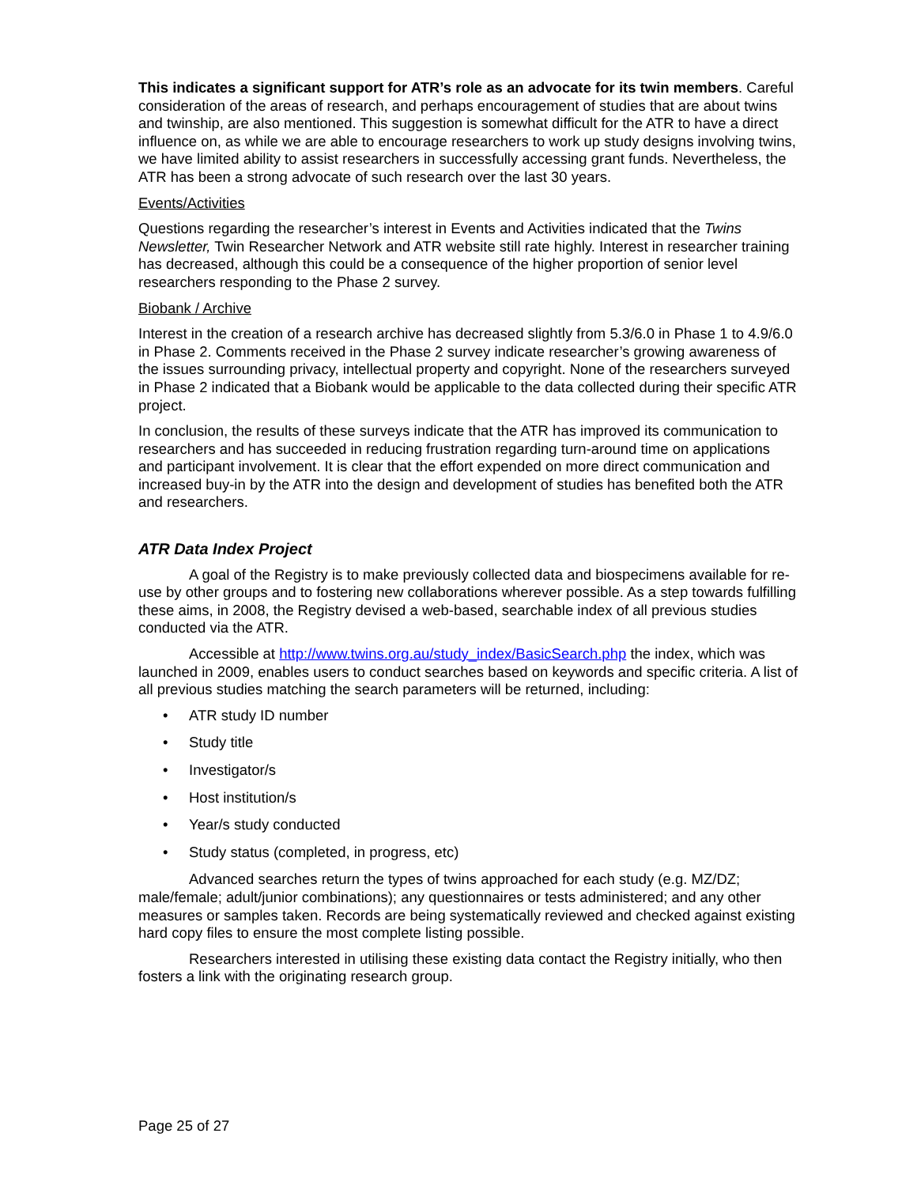This indicates a significant support for ATR’s role as an advocate for its twin members. Careful consideration of the areas of research, and perhaps encouragement of studies that are about twins and twinship, are also mentioned. This suggestion is somewhat difficult for the ATR to have a direct influence on, as while we are able to encourage researchers to work up study designs involving twins, we have limited ability to assist researchers in successfully accessing grant funds. Nevertheless, the ATR has been a strong advocate of such research over the last 30 years.
Events/Activities
Questions regarding the researcher’s interest in Events and Activities indicated that the Twins Newsletter, Twin Researcher Network and ATR website still rate highly. Interest in researcher training has decreased, although this could be a consequence of the higher proportion of senior level researchers responding to the Phase 2 survey.
Biobank / Archive
Interest in the creation of a research archive has decreased slightly from 5.3/6.0 in Phase 1 to 4.9/6.0 in Phase 2. Comments received in the Phase 2 survey indicate researcher’s growing awareness of the issues surrounding privacy, intellectual property and copyright. None of the researchers surveyed in Phase 2 indicated that a Biobank would be applicable to the data collected during their specific ATR project.
In conclusion, the results of these surveys indicate that the ATR has improved its communication to researchers and has succeeded in reducing frustration regarding turn-around time on applications and participant involvement. It is clear that the effort expended on more direct communication and increased buy-in by the ATR into the design and development of studies has benefited both the ATR and researchers.
ATR Data Index Project
A goal of the Registry is to make previously collected data and biospecimens available for re-use by other groups and to fostering new collaborations wherever possible. As a step towards fulfilling these aims, in 2008, the Registry devised a web-based, searchable index of all previous studies conducted via the ATR.
Accessible at http://www.twins.org.au/study_index/BasicSearch.php the index, which was launched in 2009, enables users to conduct searches based on keywords and specific criteria. A list of all previous studies matching the search parameters will be returned, including:
• ATR study ID number
• Study title
• Investigator/s
• Host institution/s
• Year/s study conducted
• Study status (completed, in progress, etc)
Advanced searches return the types of twins approached for each study (e.g. MZ/DZ; male/female; adult/junior combinations); any questionnaires or tests administered; and any other measures or samples taken. Records are being systematically reviewed and checked against existing hard copy files to ensure the most complete listing possible.
Researchers interested in utilising these existing data contact the Registry initially, who then fosters a link with the originating research group.
Page 25 of 27